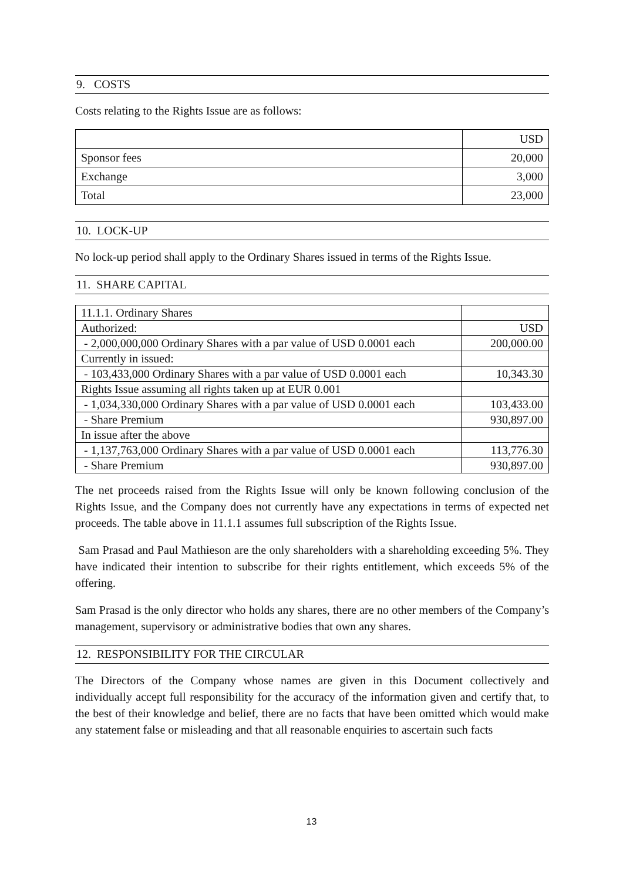9. COSTS
Costs relating to the Rights Issue are as follows:
| | USD |
| Sponsor fees | 20,000 |
| Exchange | 3,000 |
| Total | 23,000 |
10. LOCK-UP
No lock-up period shall apply to the Ordinary Shares issued in terms of the Rights Issue.
11. SHARE CAPITAL
| 11.1.1. Ordinary Shares | |
| Authorized: | USD |
| - 2,000,000,000 Ordinary Shares with a par value of USD 0.0001 each | 200,000.00 |
| Currently in issued: | |
| - 103,433,000 Ordinary Shares with a par value of USD 0.0001 each | 10,343.30 |
| Rights Issue assuming all rights taken up at EUR 0.001 | |
| - 1,034,330,000 Ordinary Shares with a par value of USD 0.0001 each | 103,433.00 |
| - Share Premium | 930,897.00 |
| In issue after the above | |
| - 1,137,763,000 Ordinary Shares with a par value of USD 0.0001 each | 113,776.30 |
| - Share Premium | 930,897.00 |
The net proceeds raised from the Rights Issue will only be known following conclusion of the Rights Issue, and the Company does not currently have any expectations in terms of expected net proceeds. The table above in 11.1.1 assumes full subscription of the Rights Issue.
Sam Prasad and Paul Mathieson are the only shareholders with a shareholding exceeding 5%. They have indicated their intention to subscribe for their rights entitlement, which exceeds 5% of the offering.
Sam Prasad is the only director who holds any shares, there are no other members of the Company’s management, supervisory or administrative bodies that own any shares.
12. RESPONSIBILITY FOR THE CIRCULAR
The Directors of the Company whose names are given in this Document collectively and individually accept full responsibility for the accuracy of the information given and certify that, to the best of their knowledge and belief, there are no facts that have been omitted which would make any statement false or misleading and that all reasonable enquiries to ascertain such facts
13